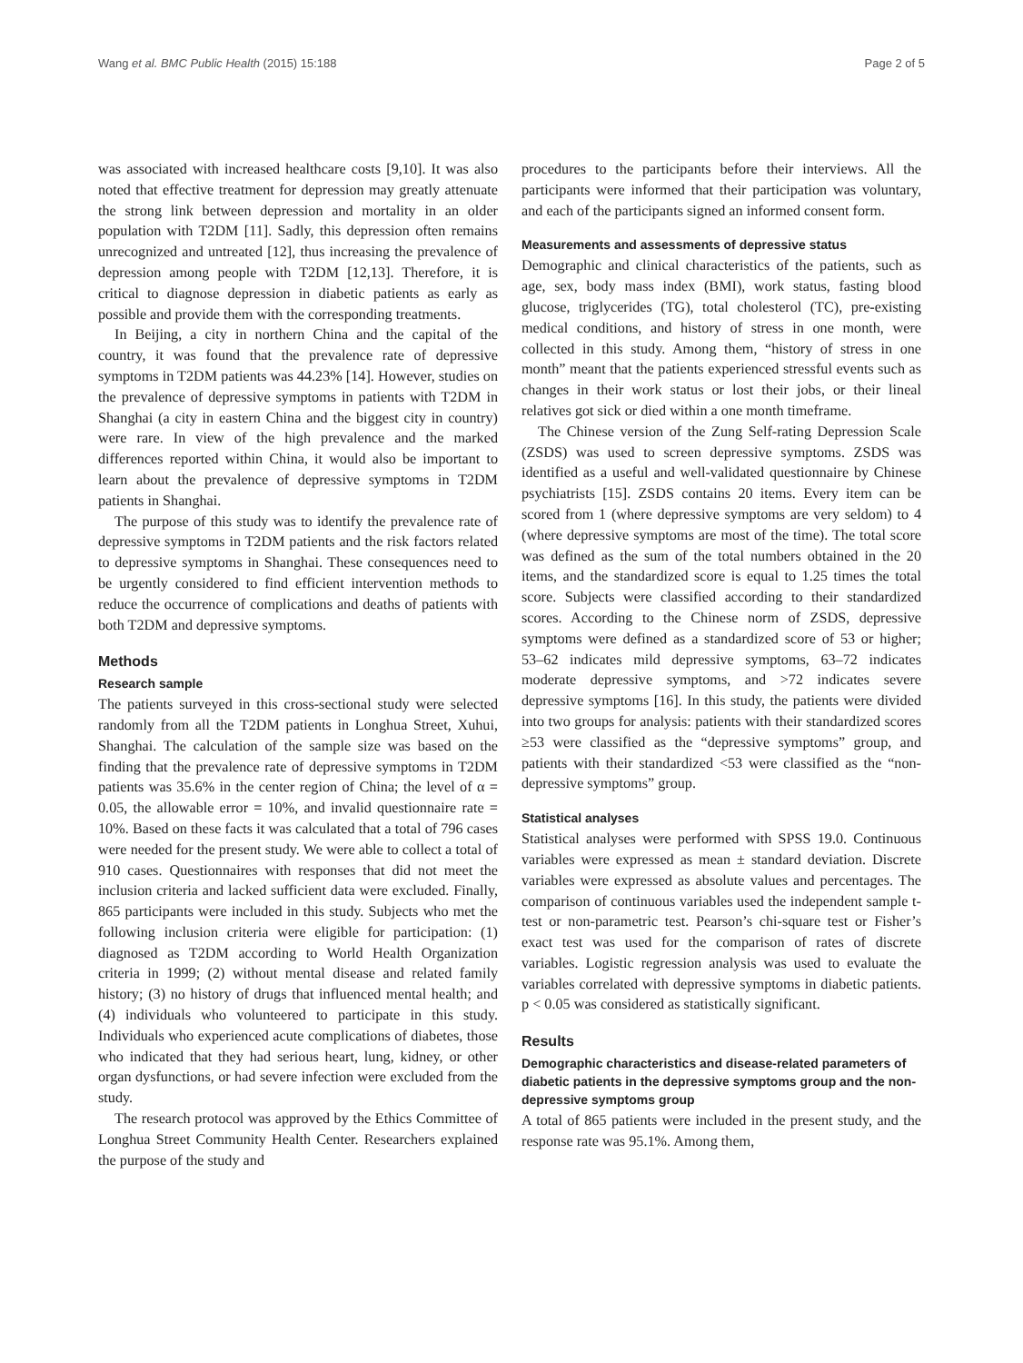Wang et al. BMC Public Health (2015) 15:188 Page 2 of 5
was associated with increased healthcare costs [9,10]. It was also noted that effective treatment for depression may greatly attenuate the strong link between depression and mortality in an older population with T2DM [11]. Sadly, this depression often remains unrecognized and untreated [12], thus increasing the prevalence of depression among people with T2DM [12,13]. Therefore, it is critical to diagnose depression in diabetic patients as early as possible and provide them with the corresponding treatments.
In Beijing, a city in northern China and the capital of the country, it was found that the prevalence rate of depressive symptoms in T2DM patients was 44.23% [14]. However, studies on the prevalence of depressive symptoms in patients with T2DM in Shanghai (a city in eastern China and the biggest city in country) were rare. In view of the high prevalence and the marked differences reported within China, it would also be important to learn about the prevalence of depressive symptoms in T2DM patients in Shanghai.
The purpose of this study was to identify the prevalence rate of depressive symptoms in T2DM patients and the risk factors related to depressive symptoms in Shanghai. These consequences need to be urgently considered to find efficient intervention methods to reduce the occurrence of complications and deaths of patients with both T2DM and depressive symptoms.
Methods
Research sample
The patients surveyed in this cross-sectional study were selected randomly from all the T2DM patients in Longhua Street, Xuhui, Shanghai. The calculation of the sample size was based on the finding that the prevalence rate of depressive symptoms in T2DM patients was 35.6% in the center region of China; the level of α = 0.05, the allowable error = 10%, and invalid questionnaire rate = 10%. Based on these facts it was calculated that a total of 796 cases were needed for the present study. We were able to collect a total of 910 cases. Questionnaires with responses that did not meet the inclusion criteria and lacked sufficient data were excluded. Finally, 865 participants were included in this study. Subjects who met the following inclusion criteria were eligible for participation: (1) diagnosed as T2DM according to World Health Organization criteria in 1999; (2) without mental disease and related family history; (3) no history of drugs that influenced mental health; and (4) individuals who volunteered to participate in this study. Individuals who experienced acute complications of diabetes, those who indicated that they had serious heart, lung, kidney, or other organ dysfunctions, or had severe infection were excluded from the study.
The research protocol was approved by the Ethics Committee of Longhua Street Community Health Center. Researchers explained the purpose of the study and
procedures to the participants before their interviews. All the participants were informed that their participation was voluntary, and each of the participants signed an informed consent form.
Measurements and assessments of depressive status
Demographic and clinical characteristics of the patients, such as age, sex, body mass index (BMI), work status, fasting blood glucose, triglycerides (TG), total cholesterol (TC), pre-existing medical conditions, and history of stress in one month, were collected in this study. Among them, “history of stress in one month” meant that the patients experienced stressful events such as changes in their work status or lost their jobs, or their lineal relatives got sick or died within a one month timeframe.
The Chinese version of the Zung Self-rating Depression Scale (ZSDS) was used to screen depressive symptoms. ZSDS was identified as a useful and well-validated questionnaire by Chinese psychiatrists [15]. ZSDS contains 20 items. Every item can be scored from 1 (where depressive symptoms are very seldom) to 4 (where depressive symptoms are most of the time). The total score was defined as the sum of the total numbers obtained in the 20 items, and the standardized score is equal to 1.25 times the total score. Subjects were classified according to their standardized scores. According to the Chinese norm of ZSDS, depressive symptoms were defined as a standardized score of 53 or higher; 53–62 indicates mild depressive symptoms, 63–72 indicates moderate depressive symptoms, and >72 indicates severe depressive symptoms [16]. In this study, the patients were divided into two groups for analysis: patients with their standardized scores ≥53 were classified as the “depressive symptoms” group, and patients with their standardized <53 were classified as the “non-depressive symptoms” group.
Statistical analyses
Statistical analyses were performed with SPSS 19.0. Continuous variables were expressed as mean ± standard deviation. Discrete variables were expressed as absolute values and percentages. The comparison of continuous variables used the independent sample t-test or non-parametric test. Pearson’s chi-square test or Fisher’s exact test was used for the comparison of rates of discrete variables. Logistic regression analysis was used to evaluate the variables correlated with depressive symptoms in diabetic patients. p < 0.05 was considered as statistically significant.
Results
Demographic characteristics and disease-related parameters of diabetic patients in the depressive symptoms group and the non-depressive symptoms group
A total of 865 patients were included in the present study, and the response rate was 95.1%. Among them,